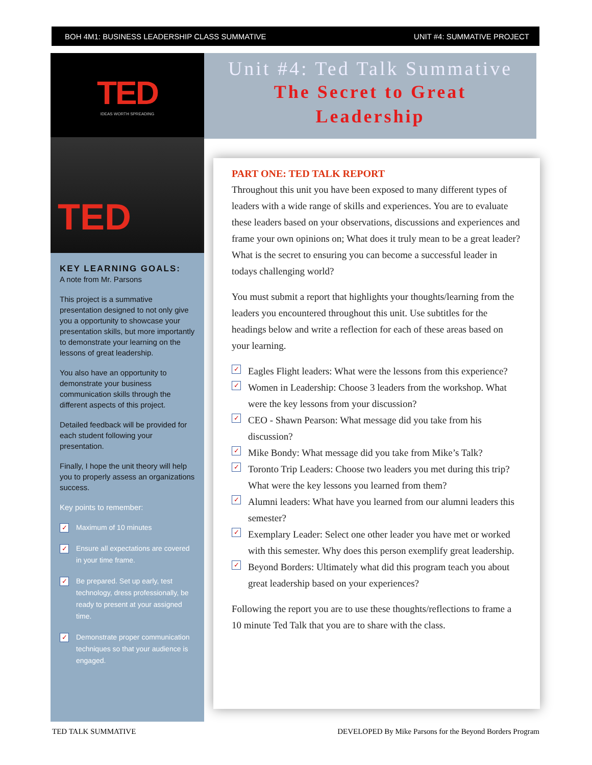BOH 4M1: BUSINESS LEADERSHIP CLASS SUMMATIVE UNIT #4: SUMMATIVE PROJECT
TED
IDEAS WORTH SPREADING
TED
KEY LEARNING GOALS:
A note from Mr. Parsons
This project is a summative presentation designed to not only give you a opportunity to showcase your presentation skills, but more importantly to demonstrate your learning on the lessons of great leadership.
You also have an opportunity to demonstrate your business communication skills through the different aspects of this project.
Detailed feedback will be provided for each student following your presentation.
Finally, I hope the unit theory will help you to properly assess an organizations success.
Key points to remember:
✓ Maximum of 10 minutes
✓ Ensure all expectations are covered in your time frame.
✓ Be prepared. Set up early, test technology, dress professionally, be ready to present at your assigned time.
✓ Demonstrate proper communication techniques so that your audience is engaged.
Unit #4: Ted Talk Summative
The Secret to Great
Leadership
PART ONE: TED TALK REPORT
Throughout this unit you have been exposed to many different types of leaders with a wide range of skills and experiences. You are to evaluate these leaders based on your observations, discussions and experiences and frame your own opinions on; What does it truly mean to be a great leader? What is the secret to ensuring you can become a successful leader in todays challenging world?
You must submit a report that highlights your thoughts/learning from the leaders you encountered throughout this unit. Use subtitles for the headings below and write a reflection for each of these areas based on your learning.
✓ Eagles Flight leaders: What were the lessons from this experience?
✓ Women in Leadership: Choose 3 leaders from the workshop. What were the key lessons from your discussion?
✓ CEO - Shawn Pearson: What message did you take from his discussion?
✓ Mike Bondy: What message did you take from Mike’s Talk?
✓ Toronto Trip Leaders: Choose two leaders you met during this trip? What were the key lessons you learned from them?
✓ Alumni leaders: What have you learned from our alumni leaders this semester?
✓ Exemplary Leader: Select one other leader you have met or worked with this semester. Why does this person exemplify great leadership.
✓ Beyond Borders: Ultimately what did this program teach you about great leadership based on your experiences?
Following the report you are to use these thoughts/reflections to frame a 10 minute Ted Talk that you are to share with the class.
TED TALK SUMMATIVE DEVELOPED By Mike Parsons for the Beyond Borders Program